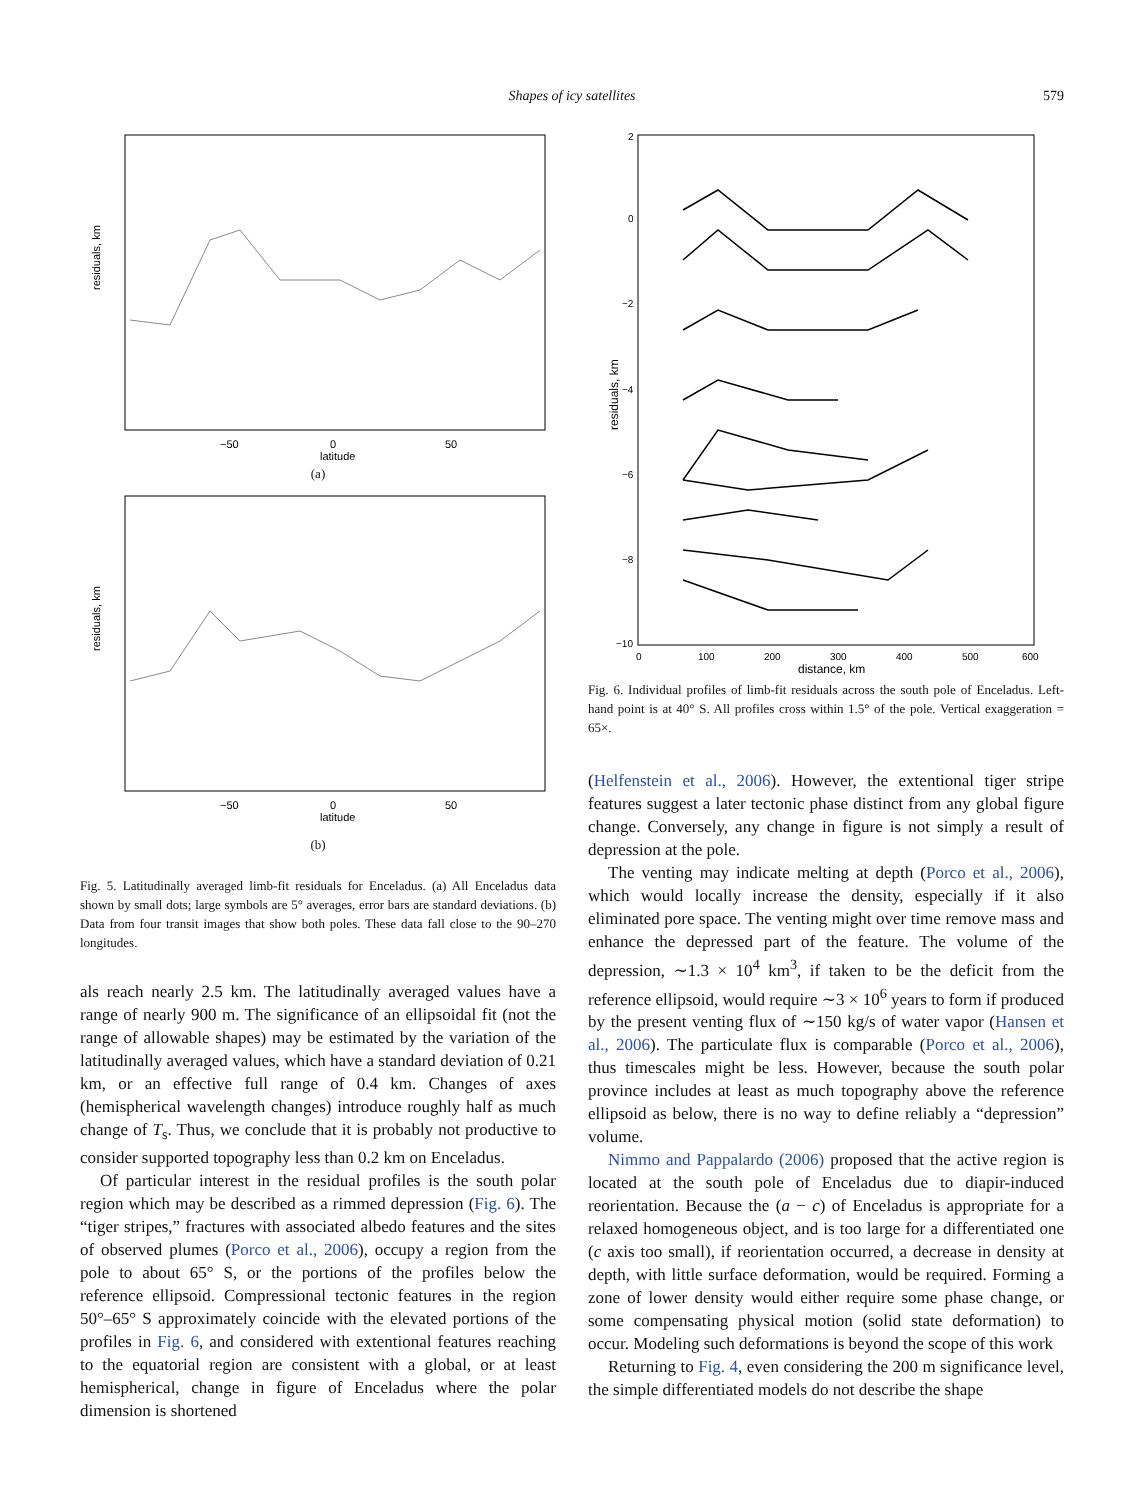Shapes of icy satellites
579
residuals, km
−50
0
50
latitude
(a)
residuals, km
−50
0
50
latitude
(b)
Fig. 5. Latitudinally averaged limb-fit residuals for Enceladus. (a) All Enceladus data shown by small dots; large symbols are 5° averages, error bars are standard deviations. (b) Data from four transit images that show both poles. These data fall close to the 90–270 longitudes.
als reach nearly 2.5 km. The latitudinally averaged values have a range of nearly 900 m. The significance of an ellipsoidal fit (not the range of allowable shapes) may be estimated by the variation of the latitudinally averaged values, which have a standard deviation of 0.21 km, or an effective full range of 0.4 km. Changes of axes (hemispherical wavelength changes) introduce roughly half as much change of T<sub>s</sub>. Thus, we conclude that it is probably not productive to consider supported topography less than 0.2 km on Enceladus.
Of particular interest in the residual profiles is the south polar region which may be described as a rimmed depression (Fig. 6). The “tiger stripes,” fractures with associated albedo features and the sites of observed plumes (Porco et al., 2006), occupy a region from the pole to about 65° S, or the portions of the profiles below the reference ellipsoid. Compressional tectonic features in the region 50°–65° S approximately coincide with the elevated portions of the profiles in Fig. 6, and considered with extentional features reaching to the equatorial region are consistent with a global, or at least hemispherical, change in figure of Enceladus where the polar dimension is shortened
residuals, km
2
0
−2
−4
−6
−8
−10
0
100
200
300
400
500
600
distance, km
Fig. 6. Individual profiles of limb-fit residuals across the south pole of Enceladus. Left-hand point is at 40° S. All profiles cross within 1.5° of the pole. Vertical exaggeration = 65×.
(Helfenstein et al., 2006). However, the extentional tiger stripe features suggest a later tectonic phase distinct from any global figure change. Conversely, any change in figure is not simply a result of depression at the pole.
The venting may indicate melting at depth (Porco et al., 2006), which would locally increase the density, especially if it also eliminated pore space. The venting might over time remove mass and enhance the depressed part of the feature. The volume of the depression, ∼1.3 × 10<sup>4</sup> km<sup>3</sup>, if taken to be the deficit from the reference ellipsoid, would require ∼3 × 10<sup>6</sup> years to form if produced by the present venting flux of ∼150 kg/s of water vapor (Hansen et al., 2006). The particulate flux is comparable (Porco et al., 2006), thus timescales might be less. However, because the south polar province includes at least as much topography above the reference ellipsoid as below, there is no way to define reliably a “depression” volume.
Nimmo and Pappalardo (2006) proposed that the active region is located at the south pole of Enceladus due to diapir-induced reorientation. Because the (a − c) of Enceladus is appropriate for a relaxed homogeneous object, and is too large for a differentiated one (c axis too small), if reorientation occurred, a decrease in density at depth, with little surface deformation, would be required. Forming a zone of lower density would either require some phase change, or some compensating physical motion (solid state deformation) to occur. Modeling such deformations is beyond the scope of this work
Returning to Fig. 4, even considering the 200 m significance level, the simple differentiated models do not describe the shape